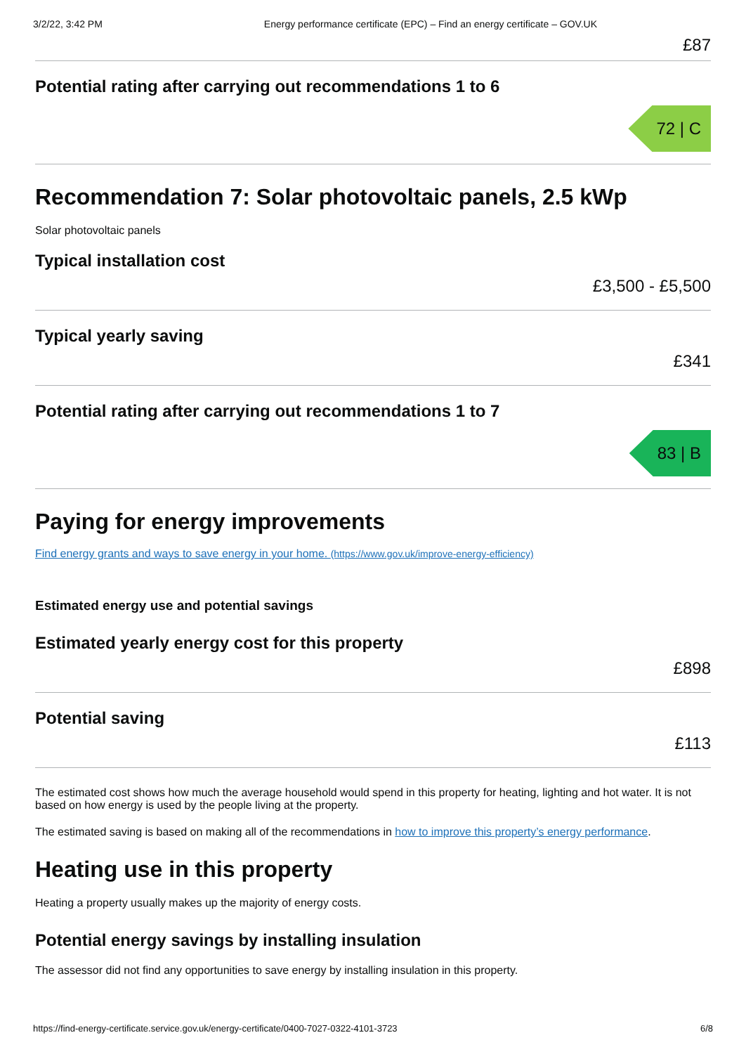3/2/22, 3:42 PM Energy performance certificate (EPC) – Find an energy certificate – GOV.UK
£87
Potential rating after carrying out recommendations 1 to 6
72 | C
Recommendation 7: Solar photovoltaic panels, 2.5 kWp
Solar photovoltaic panels
Typical installation cost
£3,500 - £5,500
Typical yearly saving
£341
Potential rating after carrying out recommendations 1 to 7
83 | B
Paying for energy improvements
Find energy grants and ways to save energy in your home. (https://www.gov.uk/improve-energy-efficiency)
Estimated energy use and potential savings
Estimated yearly energy cost for this property
£898
Potential saving
£113
The estimated cost shows how much the average household would spend in this property for heating, lighting and hot water. It is not based on how energy is used by the people living at the property.
The estimated saving is based on making all of the recommendations in how to improve this property’s energy performance.
Heating use in this property
Heating a property usually makes up the majority of energy costs.
Potential energy savings by installing insulation
The assessor did not find any opportunities to save energy by installing insulation in this property.
https://find-energy-certificate.service.gov.uk/energy-certificate/0400-7027-0322-4101-3723 6/8